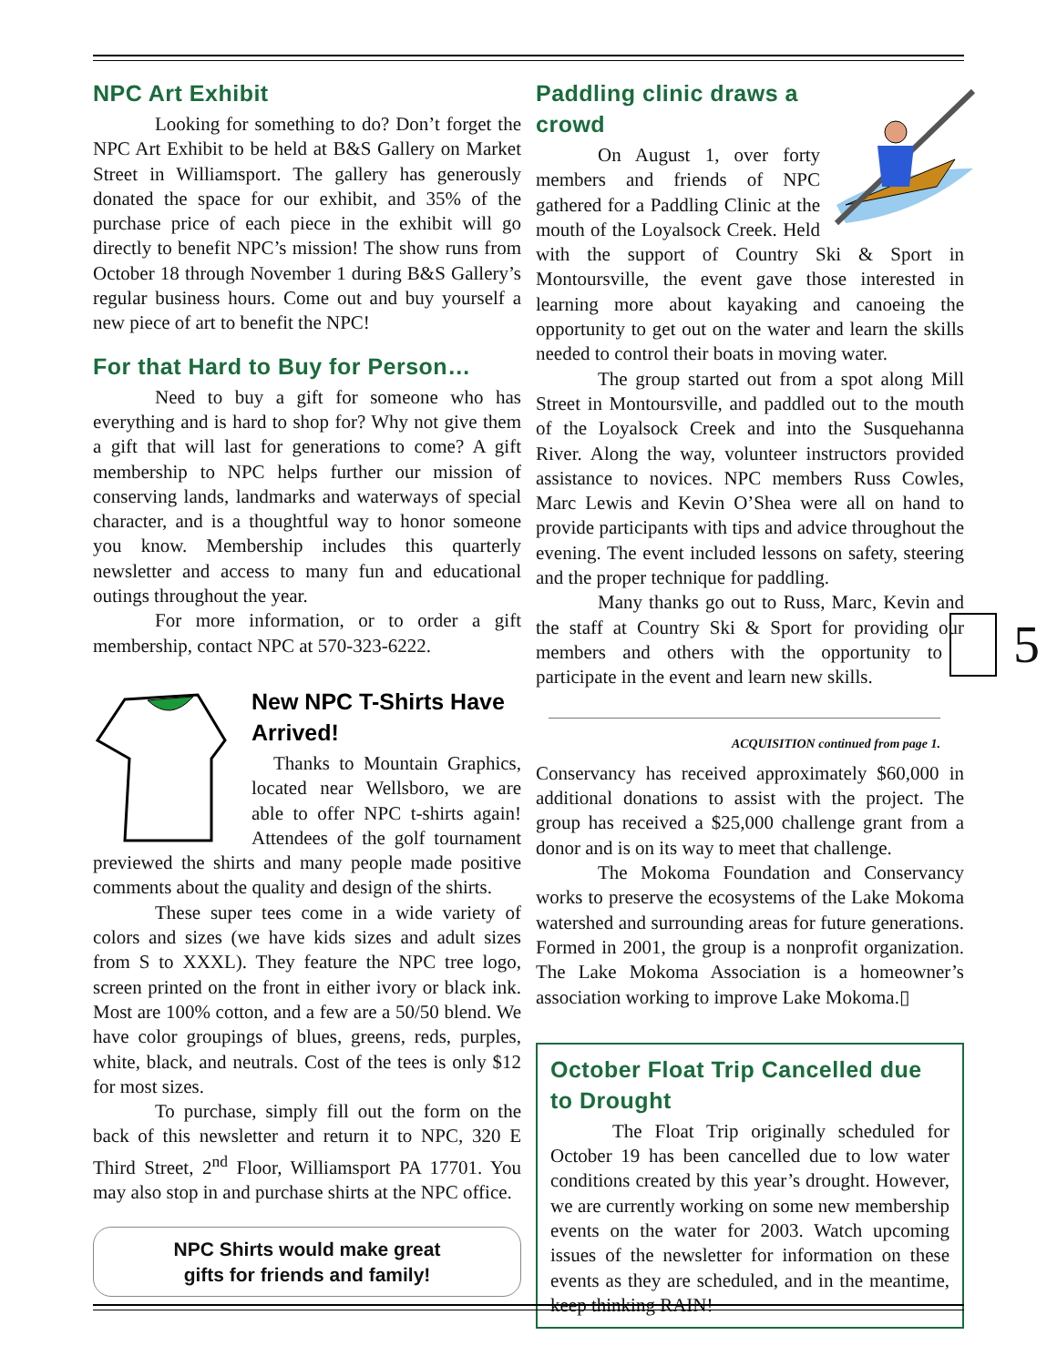NPC Art Exhibit
Looking for something to do? Don’t forget the NPC Art Exhibit to be held at B&S Gallery on Market Street in Williamsport. The gallery has generously donated the space for our exhibit, and 35% of the purchase price of each piece in the exhibit will go directly to benefit NPC’s mission! The show runs from October 18 through November 1 during B&S Gallery’s regular business hours. Come out and buy yourself a new piece of art to benefit the NPC!
For that Hard to Buy for Person…
Need to buy a gift for someone who has everything and is hard to shop for? Why not give them a gift that will last for generations to come? A gift membership to NPC helps further our mission of conserving lands, landmarks and waterways of special character, and is a thoughtful way to honor someone you know. Membership includes this quarterly newsletter and access to many fun and educational outings throughout the year.
For more information, or to order a gift membership, contact NPC at 570-323-6222.
New NPC T-Shirts Have Arrived!
Thanks to Mountain Graphics, located near Wellsboro, we are able to offer NPC t-shirts again! Attendees of the golf tournament previewed the shirts and many people made positive comments about the quality and design of the shirts.
These super tees come in a wide variety of colors and sizes (we have kids sizes and adult sizes from S to XXXL). They feature the NPC tree logo, screen printed on the front in either ivory or black ink. Most are 100% cotton, and a few are a 50/50 blend. We have color groupings of blues, greens, reds, purples, white, black, and neutrals. Cost of the tees is only $12 for most sizes.
To purchase, simply fill out the form on the back of this newsletter and return it to NPC, 320 E Third Street, 2<sup>nd</sup> Floor, Williamsport PA 17701. You may also stop in and purchase shirts at the NPC office.
NPC Shirts would make great
gifts for friends and family!
Paddling clinic draws a crowd
On August 1, over forty members and friends of NPC gathered for a Paddling Clinic at the mouth of the Loyalsock Creek. Held with the support of Country Ski & Sport in Montoursville, the event gave those interested in learning more about kayaking and canoeing the opportunity to get out on the water and learn the skills needed to control their boats in moving water.
The group started out from a spot along Mill Street in Montoursville, and paddled out to the mouth of the Loyalsock Creek and into the Susquehanna River. Along the way, volunteer instructors provided assistance to novices. NPC members Russ Cowles, Marc Lewis and Kevin O’Shea were all on hand to provide participants with tips and advice throughout the evening. The event included lessons on safety, steering and the proper technique for paddling.
Many thanks go out to Russ, Marc, Kevin and the staff at Country Ski & Sport for providing our members and others with the opportunity to 5 participate in the event and learn new skills.
ACQUISITION continued from page 1.
Conservancy has received approximately $60,000 in additional donations to assist with the project. The group has received a $25,000 challenge grant from a donor and is on its way to meet that challenge.
The Mokoma Foundation and Conservancy works to preserve the ecosystems of the Lake Mokoma watershed and surrounding areas for future generations. Formed in 2001, the group is a nonprofit organization. The Lake Mokoma Association is a homeowner’s association working to improve Lake Mokoma.▯
October Float Trip Cancelled due to Drought
The Float Trip originally scheduled for October 19 has been cancelled due to low water conditions created by this year’s drought. However, we are currently working on some new membership events on the water for 2003. Watch upcoming issues of the newsletter for information on these events as they are scheduled, and in the meantime, keep thinking RAIN!